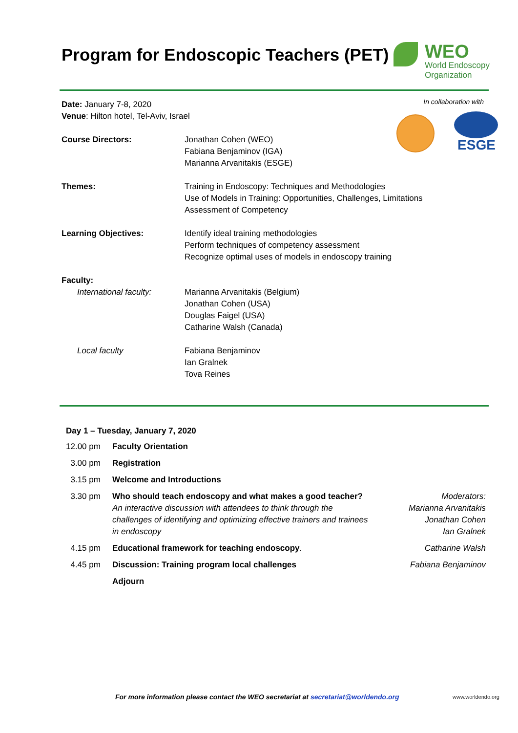Program for Endoscopic Teachers (PET)
WEO
World Endoscopy
Organization
In collaboration with
ESGE
Date: January 7-8, 2020
Venue: Hilton hotel, Tel-Aviv, Israel
| Course Directors: | Jonathan Cohen (WEO) Fabiana Benjaminov (IGA) Marianna Arvanitakis (ESGE) |
| Themes: | Training in Endoscopy: Techniques and Methodologies Use of Models in Training: Opportunities, Challenges, Limitations Assessment of Competency |
| Learning Objectives: | Identify ideal training methodologies Perform techniques of competency assessment Recognize optimal uses of models in endoscopy training |
| Faculty: | |
| International faculty: | Marianna Arvanitakis (Belgium) Jonathan Cohen (USA) Douglas Faigel (USA) Catharine Walsh (Canada) |
| Local faculty | Fabiana Benjaminov Ian Gralnek Tova Reines |
Day 1 – Tuesday, January 7, 2020
| 12.00 pm | Faculty Orientation | |
| 3.00 pm | Registration | |
| 3.15 pm | Welcome and Introductions | |
| 3.30 pm | Who should teach endoscopy and what makes a good teacher? An interactive discussion with attendees to think through the challenges of identifying and optimizing effective trainers and trainees in endoscopy | Moderators: Marianna Arvanitakis Jonathan Cohen Ian Gralnek |
| 4.15 pm | Educational framework for teaching endoscopy . | Catharine Walsh |
| 4.45 pm | Discussion: Training program local challenges | Fabiana Benjaminov |
| | Adjourn | |
For more information please contact the WEO secretariat at secretariat@worldendo.org
www.worldendo.org